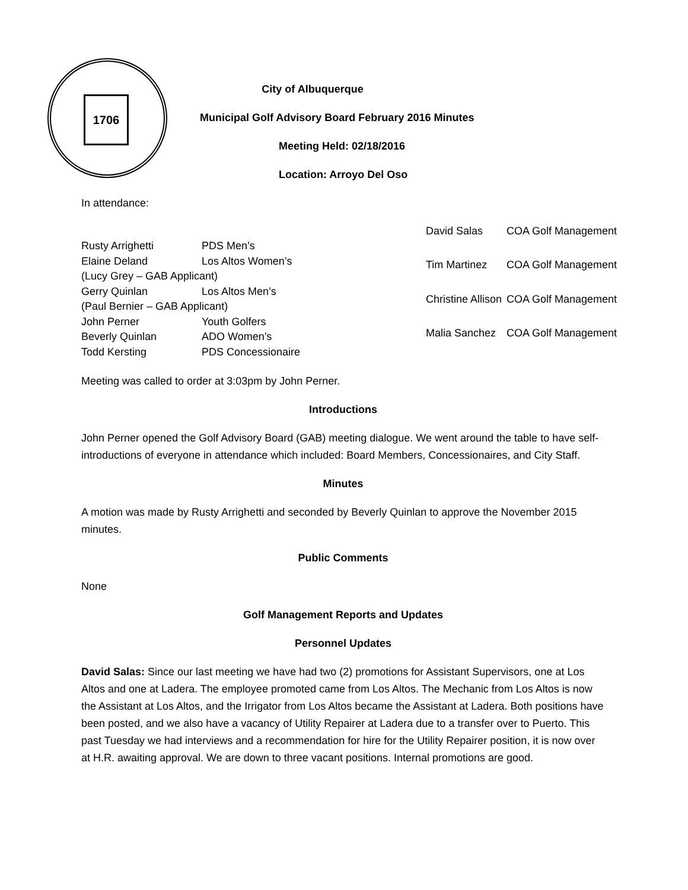1706
City of Albuquerque
Municipal Golf Advisory Board February 2016 Minutes
Meeting Held: 02/18/2016
Location: Arroyo Del Oso
In attendance:
| Rusty Arrighetti | PDS Men’s |
| Elaine Deland | Los Altos Women’s |
| (Lucy Grey – GAB Applicant) | |
| Gerry Quinlan | Los Altos Men’s |
| (Paul Bernier – GAB Applicant) | |
| John Perner | Youth Golfers |
| Beverly Quinlan | ADO Women’s |
| Todd Kersting | PDS Concessionaire |
| David Salas | COA Golf Management |
| Tim Martinez | COA Golf Management |
| Christine Allison | COA Golf Management |
| Malia Sanchez | COA Golf Management |
Meeting was called to order at 3:03pm by John Perner.
Introductions
John Perner opened the Golf Advisory Board (GAB) meeting dialogue. We went around the table to have self-introductions of everyone in attendance which included: Board Members, Concessionaires, and City Staff.
Minutes
A motion was made by Rusty Arrighetti and seconded by Beverly Quinlan to approve the November 2015 minutes.
Public Comments
None
Golf Management Reports and Updates
Personnel Updates
David Salas: Since our last meeting we have had two (2) promotions for Assistant Supervisors, one at Los Altos and one at Ladera. The employee promoted came from Los Altos. The Mechanic from Los Altos is now the Assistant at Los Altos, and the Irrigator from Los Altos became the Assistant at Ladera. Both positions have been posted, and we also have a vacancy of Utility Repairer at Ladera due to a transfer over to Puerto. This past Tuesday we had interviews and a recommendation for hire for the Utility Repairer position, it is now over at H.R. awaiting approval. We are down to three vacant positions. Internal promotions are good.